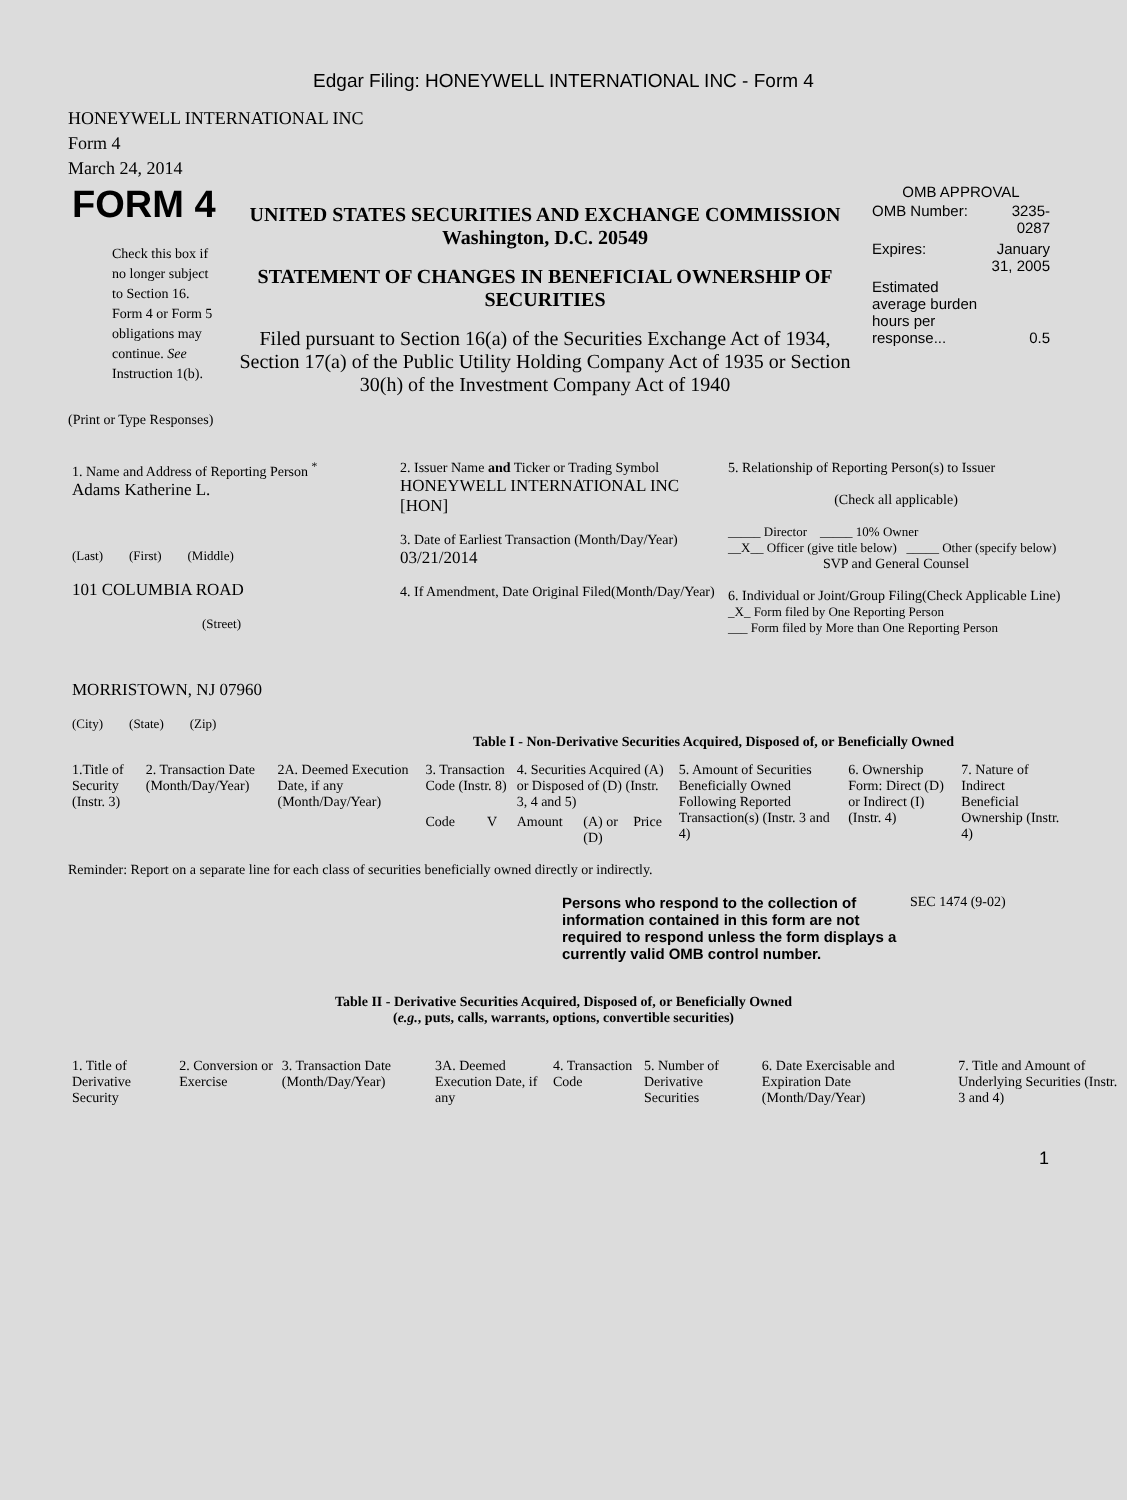Edgar Filing: HONEYWELL INTERNATIONAL INC - Form 4
HONEYWELL INTERNATIONAL INC
Form 4
March 24, 2014
| FORM 4 Check this box if no longer subject to Section 16. Form 4 or Form 5 obligations may continue. See Instruction 1(b). | UNITED STATES SECURITIES AND EXCHANGE COMMISSION Washington, D.C. 20549 STATEMENT OF CHANGES IN BENEFICIAL OWNERSHIP OF SECURITIES Filed pursuant to Section 16(a) of the Securities Exchange Act of 1934, Section 17(a) of the Public Utility Holding Company Act of 1935 or Section 30(h) of the Investment Company Act of 1940 | OMB APPROVAL / OMB Number: / 3235-0287 / / Expires: / January 31, 2005 / / Estimated average burden hours per response... / 0.5 / |
(Print or Type Responses)
| 1. Name and Address of Reporting Person <sup>*</sup> Adams Katherine L. (Last) (First) (Middle) 101 COLUMBIA ROAD (Street) MORRISTOWN, NJ 07960 (City) (State) (Zip) | 2. Issuer Name and Ticker or Trading Symbol HONEYWELL INTERNATIONAL INC [HON] 3. Date of Earliest Transaction (Month/Day/Year) 03/21/2014 4. If Amendment, Date Original Filed(Month/Day/Year) | 5. Relationship of Reporting Person(s) to Issuer (Check all applicable) _____ Director _____ 10% Owner __X__ Officer (give title below) _____ Other (specify below) SVP and General Counsel 6. Individual or Joint/Group Filing(Check Applicable Line) _X_ Form filed by One Reporting Person ___ Form filed by More than One Reporting Person |
Table I - Non-Derivative Securities Acquired, Disposed of, or Beneficially Owned
| 1.Title of Security (Instr. 3) | 2. Transaction Date (Month/Day/Year) | 2A. Deemed Execution Date, if any (Month/Day/Year) | 3. Transaction Code (Instr. 8) | | 4. Securities Acquired (A) or Disposed of (D) (Instr. 3, 4 and 5) | | | 5. Amount of Securities Beneficially Owned Following Reported Transaction(s) (Instr. 3 and 4) | 6. Ownership Form: Direct (D) or Indirect (I) (Instr. 4) | 7. Nature of Indirect Beneficial Ownership (Instr. 4) |
| --- | --- | --- | --- | --- | --- | --- | --- | --- | --- | --- |
| | | | Code | V | Amount | (A) or (D) | Price | | | |
Reminder: Report on a separate line for each class of securities beneficially owned directly or indirectly.
| Persons who respond to the collection of information contained in this form are not required to respond unless the form displays a currently valid OMB control number. | SEC 1474 (9-02) |
Table II - Derivative Securities Acquired, Disposed of, or Beneficially Owned
(e.g., puts, calls, warrants, options, convertible securities)
| 1. Title of Derivative Security | 2. Conversion or Exercise | 3. Transaction Date (Month/Day/Year) | 3A. Deemed Execution Date, if any | 4. Transaction Code | 5. Number of Derivative Securities | 6. Date Exercisable and Expiration Date (Month/Day/Year) | 7. Title and Amount of Underlying Securities (Instr. 3 and 4) |
| --- | --- | --- | --- | --- | --- | --- | --- |
1